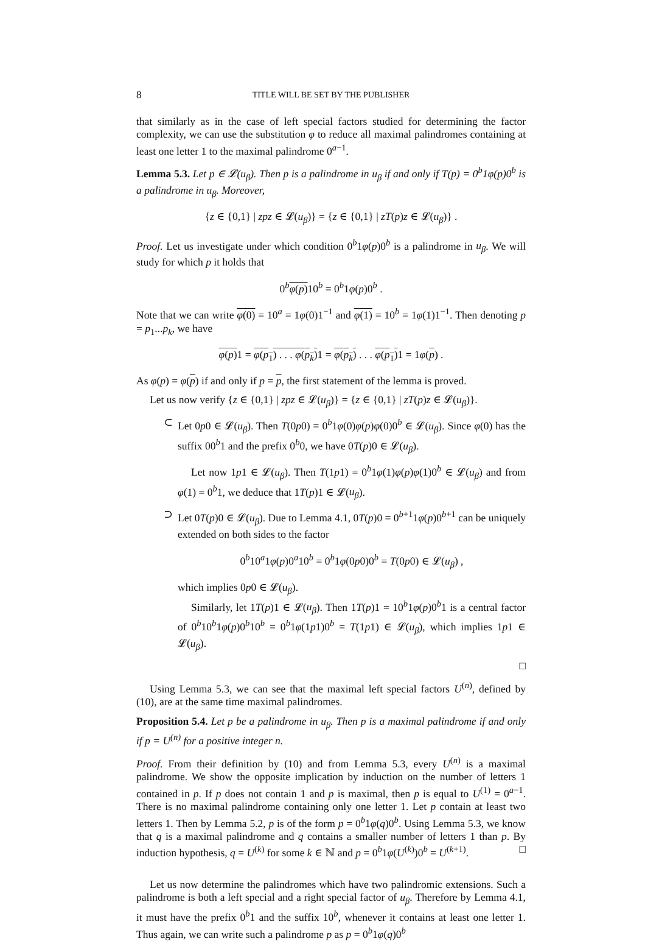8 TITLE WILL BE SET BY THE PUBLISHER
that similarly as in the case of left special factors studied for determining the factor complexity, we can use the substitution φ to reduce all maximal palindromes containing at least one letter 1 to the maximal palindrome 0<sup>a−1</sup>.
Lemma 5.3. Let p ∈ 𝓛(u<sub>β</sub>). Then p is a palindrome in u<sub>β</sub> if and only if T(p) = 0<sup>b</sup>1φ(p)0<sup>b</sup> is a palindrome in u<sub>β</sub>. Moreover,
{z ∈ {0,1} | zpz ∈ 𝓛(u<sub>β</sub>)} = {z ∈ {0,1} | zT(p)z ∈ 𝓛(u<sub>β</sub>)} .
Proof. Let us investigate under which condition 0<sup>b</sup>1φ(p)0<sup>b</sup> is a palindrome in u<sub>β</sub>. We will study for which p it holds that
0<sup>b</sup>φ(p) 10<sup>b</sup> = 0<sup>b</sup>1φ(p)0<sup>b</sup> .
Note that we can write φ(0) = 10<sup>a</sup> = 1φ(0)1<sup>−1</sup> and φ(1) = 10<sup>b</sup> = 1φ(1)1<sup>−1</sup>. Then denoting p = p<sub>1</sub>...p<sub>k</sub>, we have
φ(p) 1 = φ(p<sub>1</sub>) . . . φ(p<sub>k</sub>) 1 = φ(p<sub>k</sub>) . . . φ(p<sub>1</sub>) 1 = 1φ(p) .
As φ(p) = φ(p) if and only if p = p, the first statement of the lemma is proved.
Let us now verify {z ∈ {0,1} | zpz ∈ 𝓛(u<sub>β</sub>)} = {z ∈ {0,1} | zT(p)z ∈ 𝓛(u<sub>β</sub>)}.
⊂ Let 0p0 ∈ 𝓛(u<sub>β</sub>). Then T(0p0) = 0<sup>b</sup>1φ(0)φ(p)φ(0)0<sup>b</sup> ∈ 𝓛(u<sub>β</sub>). Since φ(0) has the suffix 00<sup>b</sup>1 and the prefix 0<sup>b</sup>0, we have 0T(p)0 ∈ 𝓛(u<sub>β</sub>).
Let now 1p1 ∈ 𝓛(u<sub>β</sub>). Then T(1p1) = 0<sup>b</sup>1φ(1)φ(p)φ(1)0<sup>b</sup> ∈ 𝓛(u<sub>β</sub>) and from φ(1) = 0<sup>b</sup>1, we deduce that 1T(p)1 ∈ 𝓛(u<sub>β</sub>).
⊃ Let 0T(p)0 ∈ 𝓛(u<sub>β</sub>). Due to Lemma 4.1, 0T(p)0 = 0<sup>b+1</sup>1φ(p)0<sup>b+1</sup> can be uniquely extended on both sides to the factor
0<sup>b</sup>10<sup>a</sup>1φ(p)0<sup>a</sup>10<sup>b</sup> = 0<sup>b</sup>1φ(0p0)0<sup>b</sup> = T(0p0) ∈ 𝓛(u<sub>β</sub>) ,
which implies 0p0 ∈ 𝓛(u<sub>β</sub>).
Similarly, let 1T(p)1 ∈ 𝓛(u<sub>β</sub>). Then 1T(p)1 = 10<sup>b</sup>1φ(p)0<sup>b</sup>1 is a central factor of 0<sup>b</sup>10<sup>b</sup>1φ(p)0<sup>b</sup>10<sup>b</sup> = 0<sup>b</sup>1φ(1p1)0<sup>b</sup> = T(1p1) ∈ 𝓛(u<sub>β</sub>), which implies 1p1 ∈ 𝓛(u<sub>β</sub>).
□
Using Lemma 5.3, we can see that the maximal left special factors U<sup>(n)</sup>, defined by (10), are at the same time maximal palindromes.
Proposition 5.4. Let p be a palindrome in u<sub>β</sub>. Then p is a maximal palindrome if and only if p = U<sup>(n)</sup> for a positive integer n.
Proof. From their definition by (10) and from Lemma 5.3, every U<sup>(n)</sup> is a maximal palindrome. We show the opposite implication by induction on the number of letters 1 contained in p. If p does not contain 1 and p is maximal, then p is equal to U<sup>(1)</sup> = 0<sup>a−1</sup>. There is no maximal palindrome containing only one letter 1. Let p contain at least two letters 1. Then by Lemma 5.2, p is of the form p = 0<sup>b</sup>1φ(q)0<sup>b</sup>. Using Lemma 5.3, we know that q is a maximal palindrome and q contains a smaller number of letters 1 than p. By induction hypothesis, q = U<sup>(k)</sup> for some k ∈ ℕ and p = 0<sup>b</sup>1φ(U<sup>(k)</sup>)0<sup>b</sup> = U<sup>(k+1)</sup>. □
Let us now determine the palindromes which have two palindromic extensions. Such a palindrome is both a left special and a right special factor of u<sub>β</sub>. Therefore by Lemma 4.1, it must have the prefix 0<sup>b</sup>1 and the suffix 10<sup>b</sup>, whenever it contains at least one letter 1. Thus again, we can write such a palindrome p as p = 0<sup>b</sup>1φ(q)0<sup>b</sup>